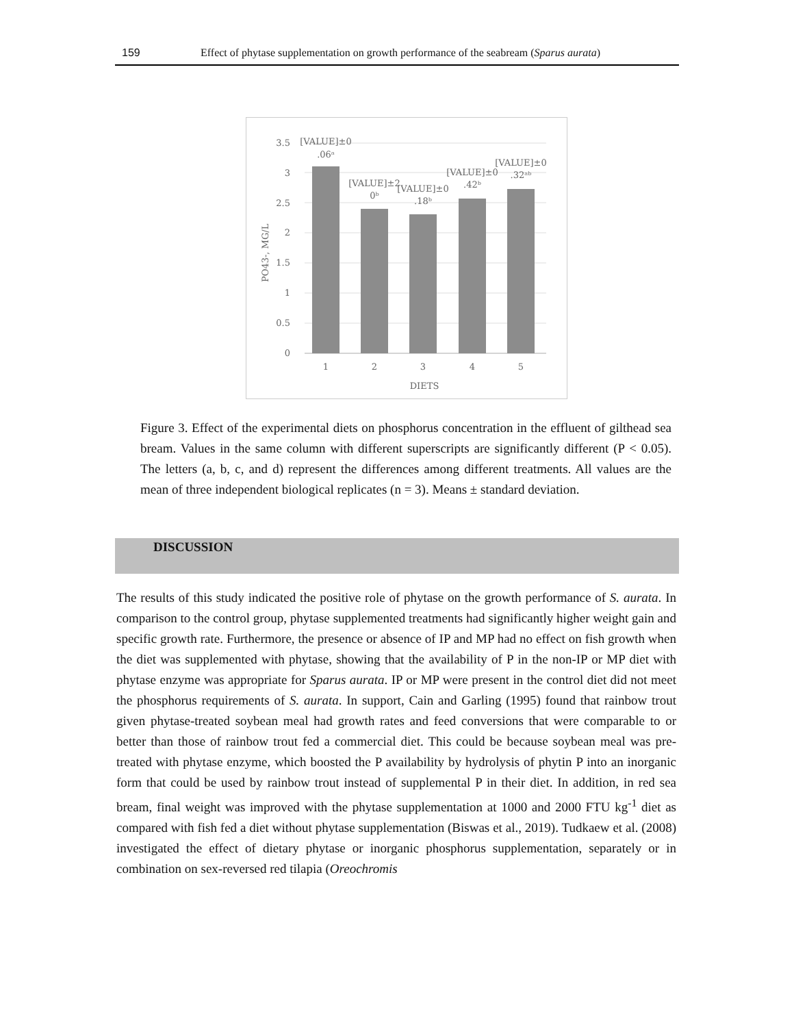159 Effect of phytase supplementation on growth performance of the seabream (Sparus aurata)
3.5
3
2.5
2
1.5
1
0.5
0
1
2
3
4
5
DIETS
[VALUE]±0
.06ᵃ
[VALUE]±2
0ᵇ
[VALUE]±0
.18ᵇ
[VALUE]±0
.42ᵇ
[VALUE]±0
.32ᵃᵇ
PO43-, MG/L
Figure 3. Effect of the experimental diets on phosphorus concentration in the effluent of gilthead sea bream. Values in the same column with different superscripts are significantly different (P < 0.05). The letters (a, b, c, and d) represent the differences among different treatments. All values are the mean of three independent biological replicates (n = 3). Means ± standard deviation.
DISCUSSION
The results of this study indicated the positive role of phytase on the growth performance of S. aurata. In comparison to the control group, phytase supplemented treatments had significantly higher weight gain and specific growth rate. Furthermore, the presence or absence of IP and MP had no effect on fish growth when the diet was supplemented with phytase, showing that the availability of P in the non-IP or MP diet with phytase enzyme was appropriate for Sparus aurata. IP or MP were present in the control diet did not meet the phosphorus requirements of S. aurata. In support, Cain and Garling (1995) found that rainbow trout given phytase-treated soybean meal had growth rates and feed conversions that were comparable to or better than those of rainbow trout fed a commercial diet. This could be because soybean meal was pre-treated with phytase enzyme, which boosted the P availability by hydrolysis of phytin P into an inorganic form that could be used by rainbow trout instead of supplemental P in their diet. In addition, in red sea bream, final weight was improved with the phytase supplementation at 1000 and 2000 FTU kg<sup>-1</sup> diet as compared with fish fed a diet without phytase supplementation (Biswas et al., 2019). Tudkaew et al. (2008) investigated the effect of dietary phytase or inorganic phosphorus supplementation, separately or in combination on sex-reversed red tilapia (Oreochromis